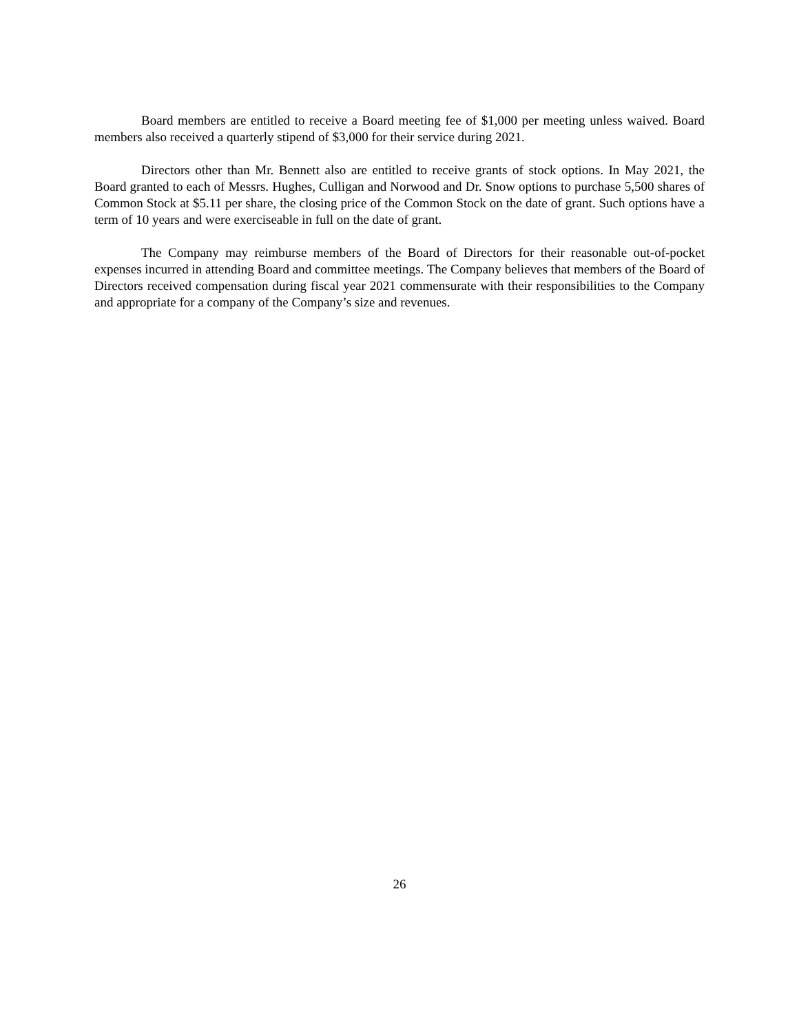Board members are entitled to receive a Board meeting fee of $1,000 per meeting unless waived. Board members also received a quarterly stipend of $3,000 for their service during 2021.
Directors other than Mr. Bennett also are entitled to receive grants of stock options. In May 2021, the Board granted to each of Messrs. Hughes, Culligan and Norwood and Dr. Snow options to purchase 5,500 shares of Common Stock at $5.11 per share, the closing price of the Common Stock on the date of grant. Such options have a term of 10 years and were exerciseable in full on the date of grant.
The Company may reimburse members of the Board of Directors for their reasonable out-of-pocket expenses incurred in attending Board and committee meetings. The Company believes that members of the Board of Directors received compensation during fiscal year 2021 commensurate with their responsibilities to the Company and appropriate for a company of the Company’s size and revenues.
26